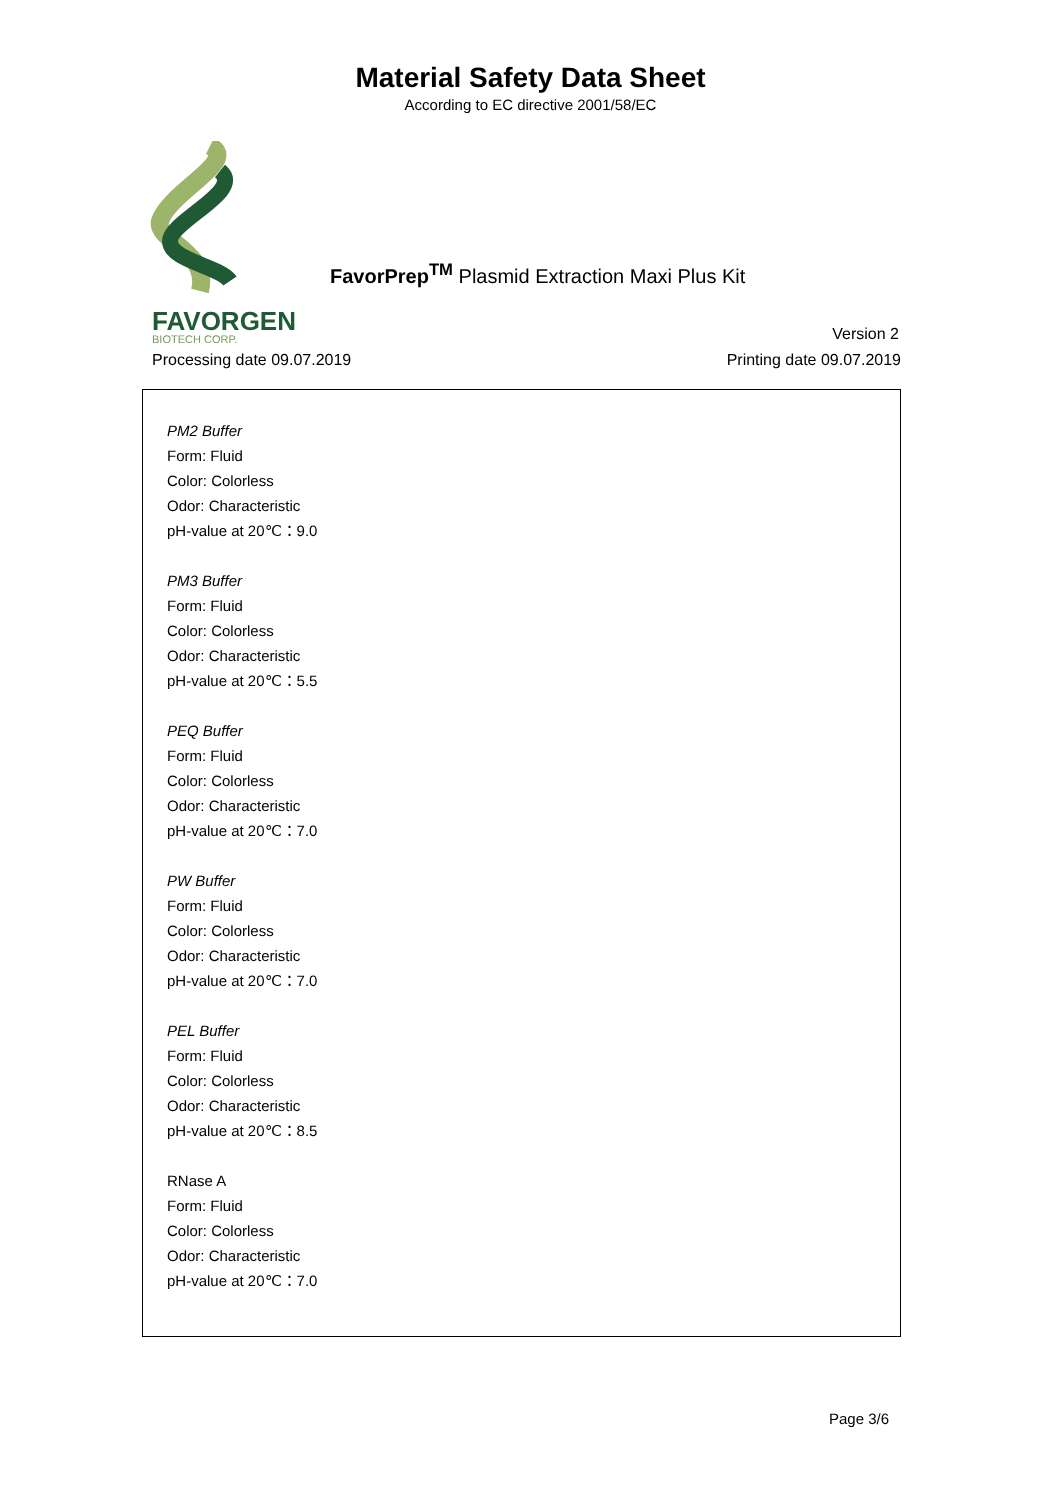Material Safety Data Sheet
According to EC directive 2001/58/EC
FavorPrep<sup>TM</sup> Plasmid Extraction Maxi Plus Kit
FAVORGEN
BIOTECH CORP.
Version 2
Processing date 09.07.2019 Printing date 09.07.2019
PM2 Buffer
Form: Fluid
Color: Colorless
Odor: Characteristic
pH-value at 20℃：9.0
PM3 Buffer
Form: Fluid
Color: Colorless
Odor: Characteristic
pH-value at 20℃：5.5
PEQ Buffer
Form: Fluid
Color: Colorless
Odor: Characteristic
pH-value at 20℃：7.0
PW Buffer
Form: Fluid
Color: Colorless
Odor: Characteristic
pH-value at 20℃：7.0
PEL Buffer
Form: Fluid
Color: Colorless
Odor: Characteristic
pH-value at 20℃：8.5
RNase A
Form: Fluid
Color: Colorless
Odor: Characteristic
pH-value at 20℃：7.0
Page 3/6